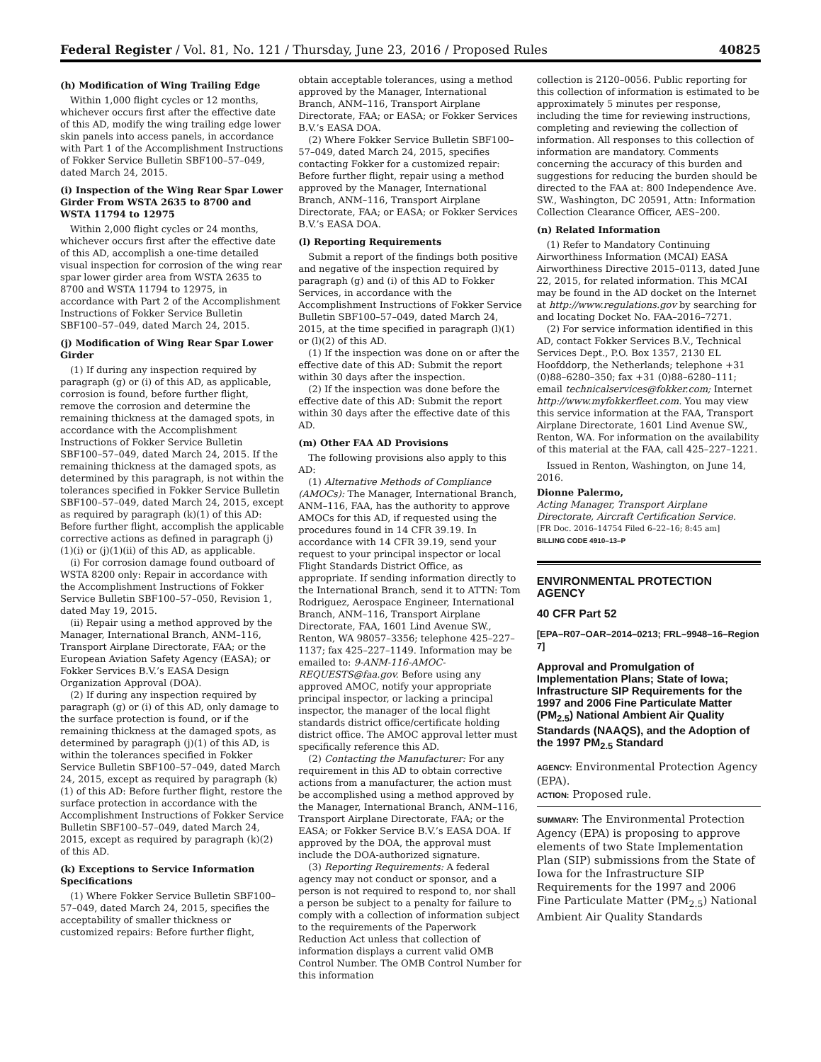Federal Register / Vol. 81, No. 121 / Thursday, June 23, 2016 / Proposed Rules 40825
(h) Modification of Wing Trailing Edge
Within 1,000 flight cycles or 12 months, whichever occurs first after the effective date of this AD, modify the wing trailing edge lower skin panels into access panels, in accordance with Part 1 of the Accomplishment Instructions of Fokker Service Bulletin SBF100–57–049, dated March 24, 2015.
(i) Inspection of the Wing Rear Spar Lower Girder From WSTA 2635 to 8700 and WSTA 11794 to 12975
Within 2,000 flight cycles or 24 months, whichever occurs first after the effective date of this AD, accomplish a one-time detailed visual inspection for corrosion of the wing rear spar lower girder area from WSTA 2635 to 8700 and WSTA 11794 to 12975, in accordance with Part 2 of the Accomplishment Instructions of Fokker Service Bulletin SBF100–57–049, dated March 24, 2015.
(j) Modification of Wing Rear Spar Lower Girder
(1) If during any inspection required by paragraph (g) or (i) of this AD, as applicable, corrosion is found, before further flight, remove the corrosion and determine the remaining thickness at the damaged spots, in accordance with the Accomplishment Instructions of Fokker Service Bulletin SBF100–57–049, dated March 24, 2015. If the remaining thickness at the damaged spots, as determined by this paragraph, is not within the tolerances specified in Fokker Service Bulletin SBF100–57–049, dated March 24, 2015, except as required by paragraph (k)(1) of this AD: Before further flight, accomplish the applicable corrective actions as defined in paragraph (j)(1)(i) or (j)(1)(ii) of this AD, as applicable.
(i) For corrosion damage found outboard of WSTA 8200 only: Repair in accordance with the Accomplishment Instructions of Fokker Service Bulletin SBF100–57–050, Revision 1, dated May 19, 2015.
(ii) Repair using a method approved by the Manager, International Branch, ANM–116, Transport Airplane Directorate, FAA; or the European Aviation Safety Agency (EASA); or Fokker Services B.V.’s EASA Design Organization Approval (DOA).
(2) If during any inspection required by paragraph (g) or (i) of this AD, only damage to the surface protection is found, or if the remaining thickness at the damaged spots, as determined by paragraph (j)(1) of this AD, is within the tolerances specified in Fokker Service Bulletin SBF100–57–049, dated March 24, 2015, except as required by paragraph (k)(1) of this AD: Before further flight, restore the surface protection in accordance with the Accomplishment Instructions of Fokker Service Bulletin SBF100–57–049, dated March 24, 2015, except as required by paragraph (k)(2) of this AD.
(k) Exceptions to Service Information Specifications
(1) Where Fokker Service Bulletin SBF100–57–049, dated March 24, 2015, specifies the acceptability of smaller thickness or customized repairs: Before further flight,
obtain acceptable tolerances, using a method approved by the Manager, International Branch, ANM–116, Transport Airplane Directorate, FAA; or EASA; or Fokker Services B.V.’s EASA DOA.
(2) Where Fokker Service Bulletin SBF100–57–049, dated March 24, 2015, specifies contacting Fokker for a customized repair: Before further flight, repair using a method approved by the Manager, International Branch, ANM–116, Transport Airplane Directorate, FAA; or EASA; or Fokker Services B.V.’s EASA DOA.
(l) Reporting Requirements
Submit a report of the findings both positive and negative of the inspection required by paragraph (g) and (i) of this AD to Fokker Services, in accordance with the Accomplishment Instructions of Fokker Service Bulletin SBF100–57–049, dated March 24, 2015, at the time specified in paragraph (l)(1) or (l)(2) of this AD.
(1) If the inspection was done on or after the effective date of this AD: Submit the report within 30 days after the inspection.
(2) If the inspection was done before the effective date of this AD: Submit the report within 30 days after the effective date of this AD.
(m) Other FAA AD Provisions
The following provisions also apply to this AD:
(1) Alternative Methods of Compliance (AMOCs): The Manager, International Branch, ANM–116, FAA, has the authority to approve AMOCs for this AD, if requested using the procedures found in 14 CFR 39.19. In accordance with 14 CFR 39.19, send your request to your principal inspector or local Flight Standards District Office, as appropriate. If sending information directly to the International Branch, send it to ATTN: Tom Rodriguez, Aerospace Engineer, International Branch, ANM–116, Transport Airplane Directorate, FAA, 1601 Lind Avenue SW., Renton, WA 98057–3356; telephone 425–227–1137; fax 425–227–1149. Information may be emailed to: 9-ANM-116-AMOC-REQUESTS@faa.gov. Before using any approved AMOC, notify your appropriate principal inspector, or lacking a principal inspector, the manager of the local flight standards district office/certificate holding district office. The AMOC approval letter must specifically reference this AD.
(2) Contacting the Manufacturer: For any requirement in this AD to obtain corrective actions from a manufacturer, the action must be accomplished using a method approved by the Manager, International Branch, ANM–116, Transport Airplane Directorate, FAA; or the EASA; or Fokker Service B.V.’s EASA DOA. If approved by the DOA, the approval must include the DOA-authorized signature.
(3) Reporting Requirements: A federal agency may not conduct or sponsor, and a person is not required to respond to, nor shall a person be subject to a penalty for failure to comply with a collection of information subject to the requirements of the Paperwork Reduction Act unless that collection of information displays a current valid OMB Control Number. The OMB Control Number for this information
collection is 2120–0056. Public reporting for this collection of information is estimated to be approximately 5 minutes per response, including the time for reviewing instructions, completing and reviewing the collection of information. All responses to this collection of information are mandatory. Comments concerning the accuracy of this burden and suggestions for reducing the burden should be directed to the FAA at: 800 Independence Ave. SW., Washington, DC 20591, Attn: Information Collection Clearance Officer, AES–200.
(n) Related Information
(1) Refer to Mandatory Continuing Airworthiness Information (MCAI) EASA Airworthiness Directive 2015–0113, dated June 22, 2015, for related information. This MCAI may be found in the AD docket on the Internet at http://www.regulations.gov by searching for and locating Docket No. FAA–2016–7271.
(2) For service information identified in this AD, contact Fokker Services B.V., Technical Services Dept., P.O. Box 1357, 2130 EL Hoofddorp, the Netherlands; telephone +31 (0)88–6280–350; fax +31 (0)88–6280–111; email technicalservices@fokker.com; Internet http://www.myfokkerfleet.com. You may view this service information at the FAA, Transport Airplane Directorate, 1601 Lind Avenue SW., Renton, WA. For information on the availability of this material at the FAA, call 425–227–1221.
Issued in Renton, Washington, on June 14, 2016.
Dionne Palermo,
Acting Manager, Transport Airplane Directorate, Aircraft Certification Service.
[FR Doc. 2016–14754 Filed 6–22–16; 8:45 am]
BILLING CODE 4910–13–P
ENVIRONMENTAL PROTECTION AGENCY
40 CFR Part 52
[EPA–R07–OAR–2014–0213; FRL–9948–16–Region 7]
Approval and Promulgation of Implementation Plans; State of Iowa; Infrastructure SIP Requirements for the 1997 and 2006 Fine Particulate Matter (PM<sub>2.5</sub>) National Ambient Air Quality Standards (NAAQS), and the Adoption of the 1997 PM<sub>2.5</sub> Standard
AGENCY: Environmental Protection Agency (EPA).
ACTION: Proposed rule.
SUMMARY: The Environmental Protection Agency (EPA) is proposing to approve elements of two State Implementation Plan (SIP) submissions from the State of Iowa for the Infrastructure SIP Requirements for the 1997 and 2006 Fine Particulate Matter (PM<sub>2.5</sub>) National Ambient Air Quality Standards